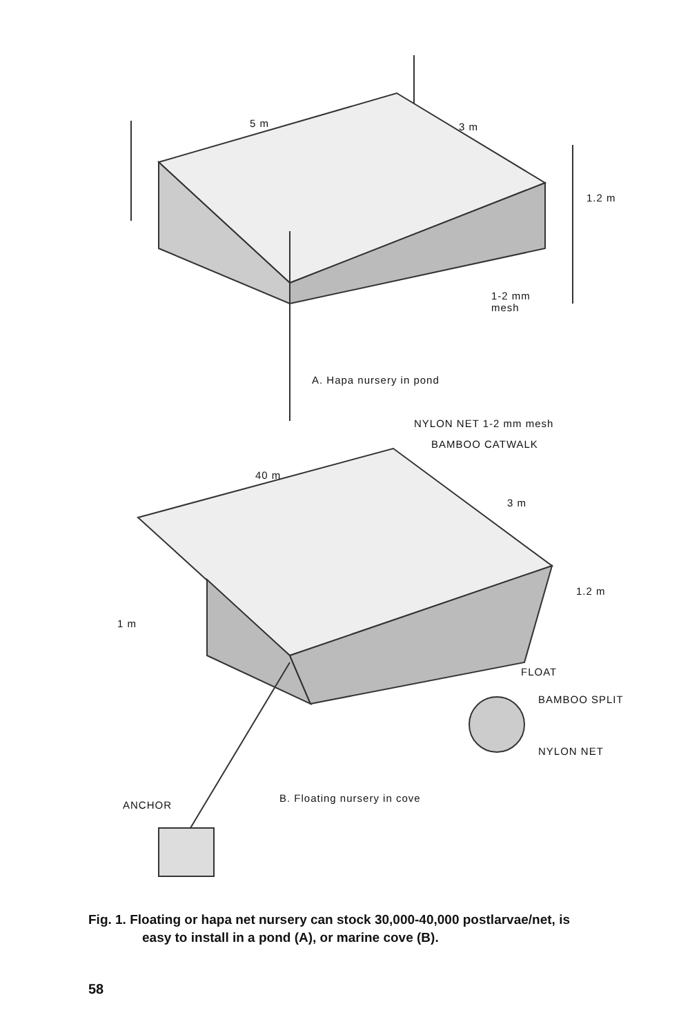5 m 3 m
1.2 m
1-2 mm
mesh
A. Hapa nursery in pond
NYLON NET 1-2 mm mesh
BAMBOO CATWALK
40 m
3 m
1.2 m
1 m
FLOAT
BAMBOO SPLIT
NYLON NET
ANCHOR
B. Floating nursery in cove
Fig. 1. Floating or hapa net nursery can stock 30,000-40,000 postlarvae/net, is
easy to install in a pond (A), or marine cove (B).
58